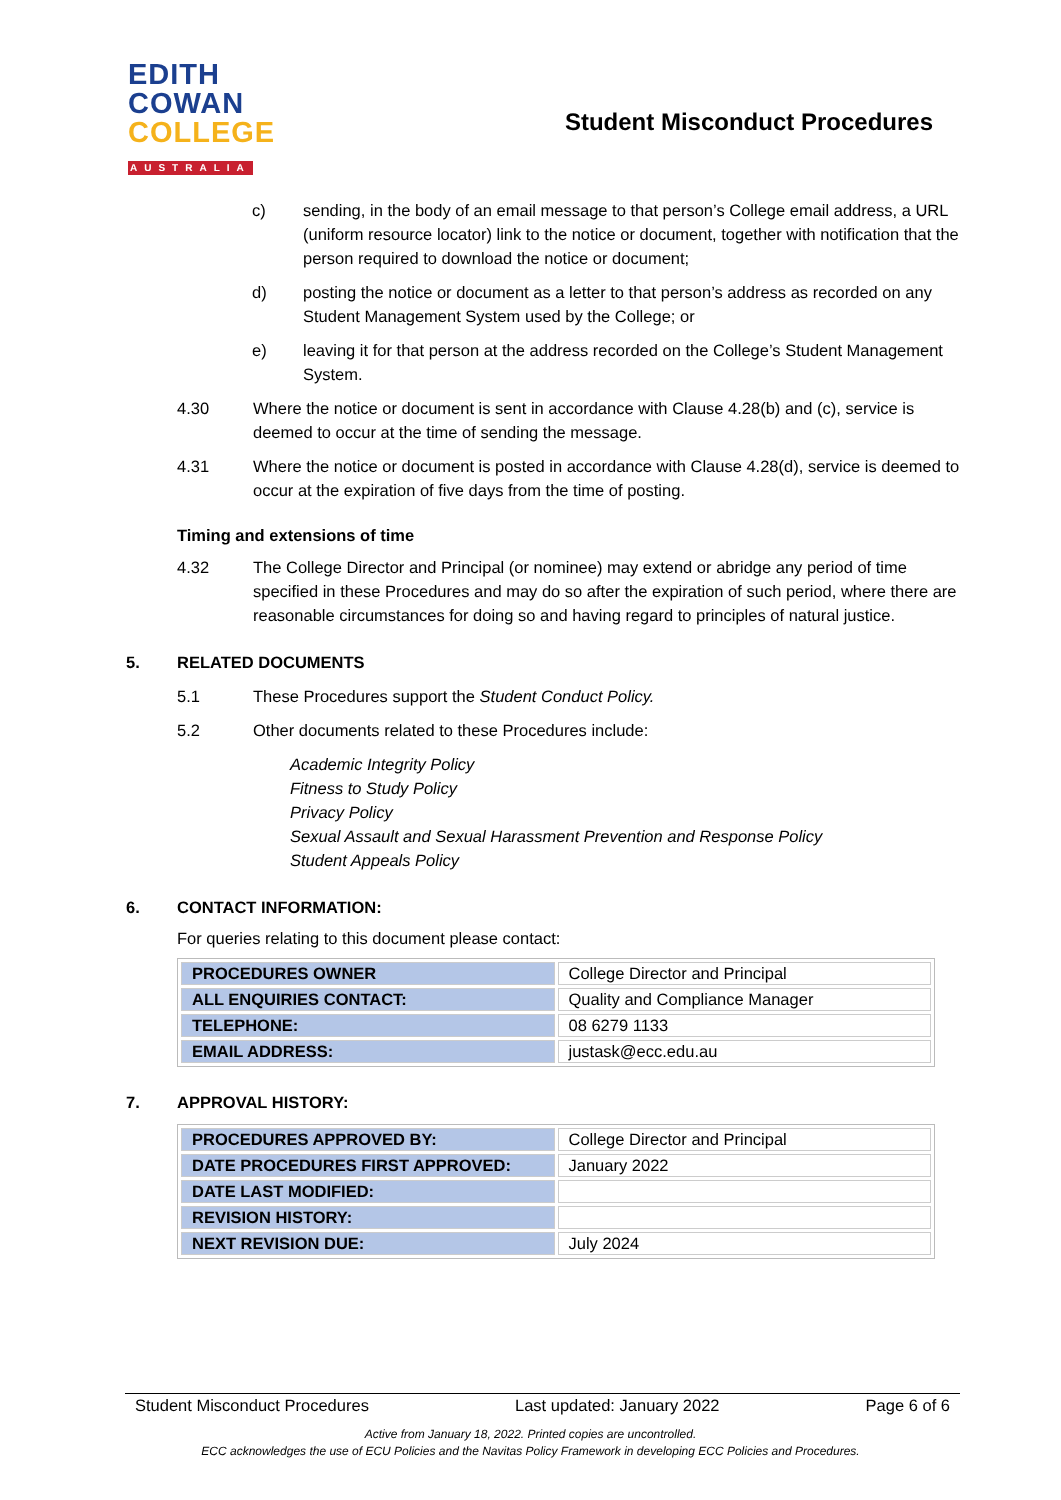EDITH
COWAN
COLLEGE
AUSTRALIA
Student Misconduct Procedures
c) sending, in the body of an email message to that person’s College email address, a URL (uniform resource locator) link to the notice or document, together with notification that the person required to download the notice or document;
d) posting the notice or document as a letter to that person’s address as recorded on any Student Management System used by the College; or
e) leaving it for that person at the address recorded on the College’s Student Management System.
4.30 Where the notice or document is sent in accordance with Clause 4.28(b) and (c), service is deemed to occur at the time of sending the message.
4.31 Where the notice or document is posted in accordance with Clause 4.28(d), service is deemed to occur at the expiration of five days from the time of posting.
Timing and extensions of time
4.32 The College Director and Principal (or nominee) may extend or abridge any period of time specified in these Procedures and may do so after the expiration of such period, where there are reasonable circumstances for doing so and having regard to principles of natural justice.
5. RELATED DOCUMENTS
5.1 These Procedures support the Student Conduct Policy.
5.2 Other documents related to these Procedures include:
Academic Integrity Policy
Fitness to Study Policy
Privacy Policy
Sexual Assault and Sexual Harassment Prevention and Response Policy
Student Appeals Policy
6. CONTACT INFORMATION:
For queries relating to this document please contact:
| PROCEDURES OWNER | College Director and Principal |
| ALL ENQUIRIES CONTACT: | Quality and Compliance Manager |
| TELEPHONE: | 08 6279 1133 |
| EMAIL ADDRESS: | justask@ecc.edu.au |
7. APPROVAL HISTORY:
| PROCEDURES APPROVED BY: | College Director and Principal |
| DATE PROCEDURES FIRST APPROVED: | January 2022 |
| DATE LAST MODIFIED: | |
| REVISION HISTORY: | |
| NEXT REVISION DUE: | July 2024 |
Student Misconduct Procedures Last updated: January 2022 Page 6 of 6
Active from January 18, 2022. Printed copies are uncontrolled.
ECC acknowledges the use of ECU Policies and the Navitas Policy Framework in developing ECC Policies and Procedures.